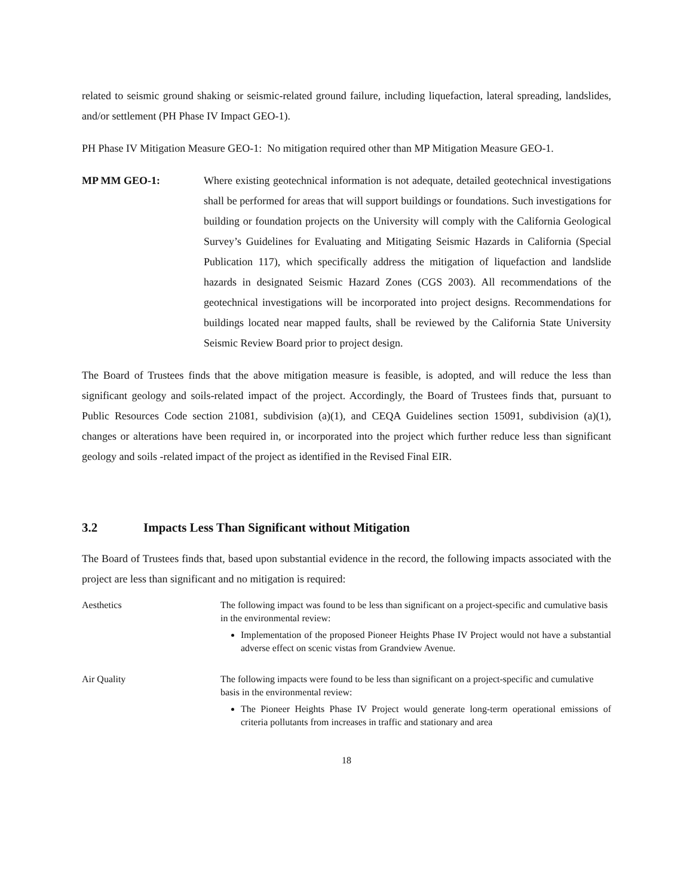related to seismic ground shaking or seismic-related ground failure, including liquefaction, lateral spreading, landslides, and/or settlement (PH Phase IV Impact GEO-1).
PH Phase IV Mitigation Measure GEO-1: No mitigation required other than MP Mitigation Measure GEO-1.
MP MM GEO-1: Where existing geotechnical information is not adequate, detailed geotechnical investigations shall be performed for areas that will support buildings or foundations. Such investigations for building or foundation projects on the University will comply with the California Geological Survey’s Guidelines for Evaluating and Mitigating Seismic Hazards in California (Special Publication 117), which specifically address the mitigation of liquefaction and landslide hazards in designated Seismic Hazard Zones (CGS 2003). All recommendations of the geotechnical investigations will be incorporated into project designs. Recommendations for buildings located near mapped faults, shall be reviewed by the California State University Seismic Review Board prior to project design.
The Board of Trustees finds that the above mitigation measure is feasible, is adopted, and will reduce the less than significant geology and soils-related impact of the project. Accordingly, the Board of Trustees finds that, pursuant to Public Resources Code section 21081, subdivision (a)(1), and CEQA Guidelines section 15091, subdivision (a)(1), changes or alterations have been required in, or incorporated into the project which further reduce less than significant geology and soils -related impact of the project as identified in the Revised Final EIR.
3.2 Impacts Less Than Significant without Mitigation
The Board of Trustees finds that, based upon substantial evidence in the record, the following impacts associated with the project are less than significant and no mitigation is required:
Aesthetics The following impact was found to be less than significant on a project-specific and cumulative basis in the environmental review:
Implementation of the proposed Pioneer Heights Phase IV Project would not have a substantial adverse effect on scenic vistas from Grandview Avenue.
Air Quality The following impacts were found to be less than significant on a project-specific and cumulative basis in the environmental review:
The Pioneer Heights Phase IV Project would generate long-term operational emissions of criteria pollutants from increases in traffic and stationary and area
18